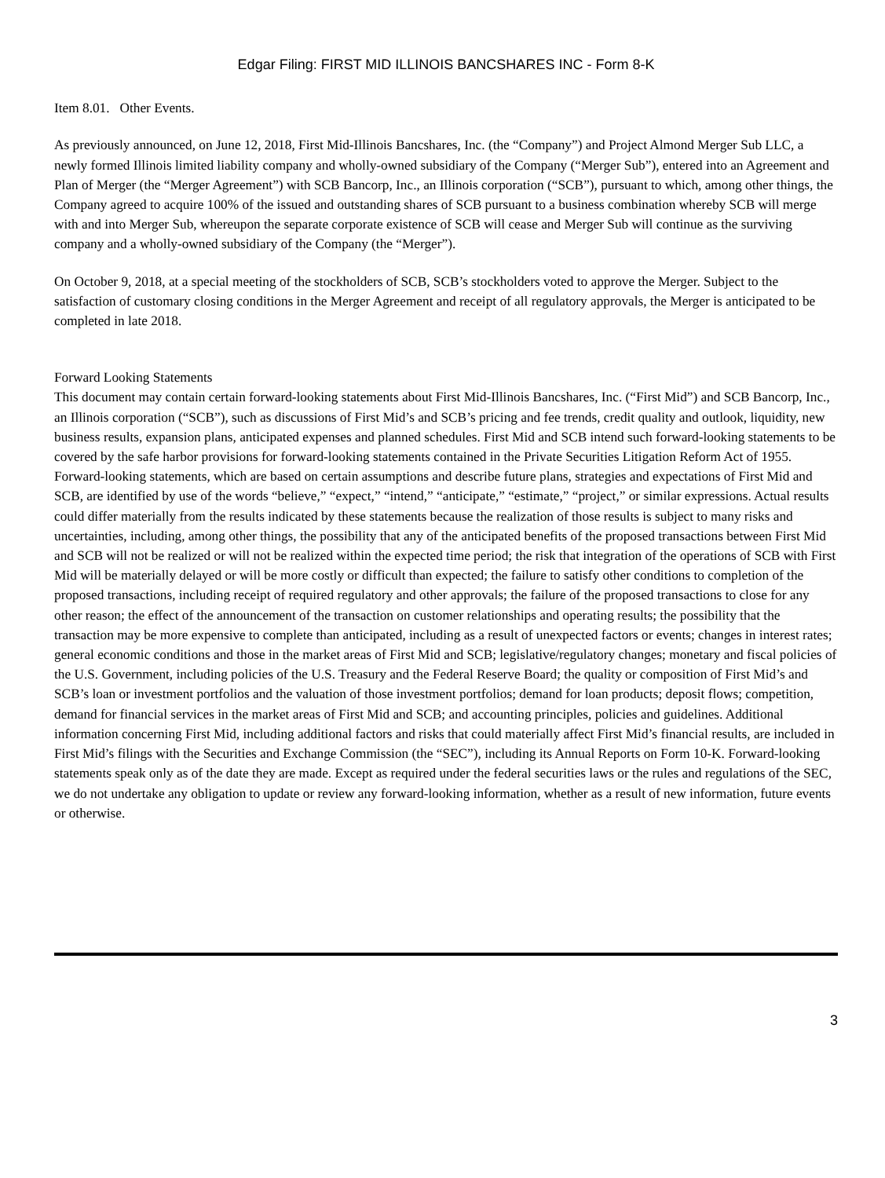Edgar Filing: FIRST MID ILLINOIS BANCSHARES INC - Form 8-K
Item 8.01. Other Events.
As previously announced, on June 12, 2018, First Mid-Illinois Bancshares, Inc. (the “Company”) and Project Almond Merger Sub LLC, a newly formed Illinois limited liability company and wholly-owned subsidiary of the Company (“Merger Sub”), entered into an Agreement and Plan of Merger (the “Merger Agreement”) with SCB Bancorp, Inc., an Illinois corporation (“SCB”), pursuant to which, among other things, the Company agreed to acquire 100% of the issued and outstanding shares of SCB pursuant to a business combination whereby SCB will merge with and into Merger Sub, whereupon the separate corporate existence of SCB will cease and Merger Sub will continue as the surviving company and a wholly-owned subsidiary of the Company (the “Merger”).
On October 9, 2018, at a special meeting of the stockholders of SCB, SCB’s stockholders voted to approve the Merger. Subject to the satisfaction of customary closing conditions in the Merger Agreement and receipt of all regulatory approvals, the Merger is anticipated to be completed in late 2018.
Forward Looking Statements
This document may contain certain forward-looking statements about First Mid-Illinois Bancshares, Inc. (“First Mid”) and SCB Bancorp, Inc., an Illinois corporation (“SCB”), such as discussions of First Mid’s and SCB’s pricing and fee trends, credit quality and outlook, liquidity, new business results, expansion plans, anticipated expenses and planned schedules. First Mid and SCB intend such forward-looking statements to be covered by the safe harbor provisions for forward-looking statements contained in the Private Securities Litigation Reform Act of 1955. Forward-looking statements, which are based on certain assumptions and describe future plans, strategies and expectations of First Mid and SCB, are identified by use of the words “believe,” “expect,” “intend,” “anticipate,” “estimate,” “project,” or similar expressions. Actual results could differ materially from the results indicated by these statements because the realization of those results is subject to many risks and uncertainties, including, among other things, the possibility that any of the anticipated benefits of the proposed transactions between First Mid and SCB will not be realized or will not be realized within the expected time period; the risk that integration of the operations of SCB with First Mid will be materially delayed or will be more costly or difficult than expected; the failure to satisfy other conditions to completion of the proposed transactions, including receipt of required regulatory and other approvals; the failure of the proposed transactions to close for any other reason; the effect of the announcement of the transaction on customer relationships and operating results; the possibility that the transaction may be more expensive to complete than anticipated, including as a result of unexpected factors or events; changes in interest rates; general economic conditions and those in the market areas of First Mid and SCB; legislative/regulatory changes; monetary and fiscal policies of the U.S. Government, including policies of the U.S. Treasury and the Federal Reserve Board; the quality or composition of First Mid’s and SCB’s loan or investment portfolios and the valuation of those investment portfolios; demand for loan products; deposit flows; competition, demand for financial services in the market areas of First Mid and SCB; and accounting principles, policies and guidelines. Additional information concerning First Mid, including additional factors and risks that could materially affect First Mid’s financial results, are included in First Mid’s filings with the Securities and Exchange Commission (the “SEC”), including its Annual Reports on Form 10-K. Forward-looking statements speak only as of the date they are made. Except as required under the federal securities laws or the rules and regulations of the SEC, we do not undertake any obligation to update or review any forward-looking information, whether as a result of new information, future events or otherwise.
3